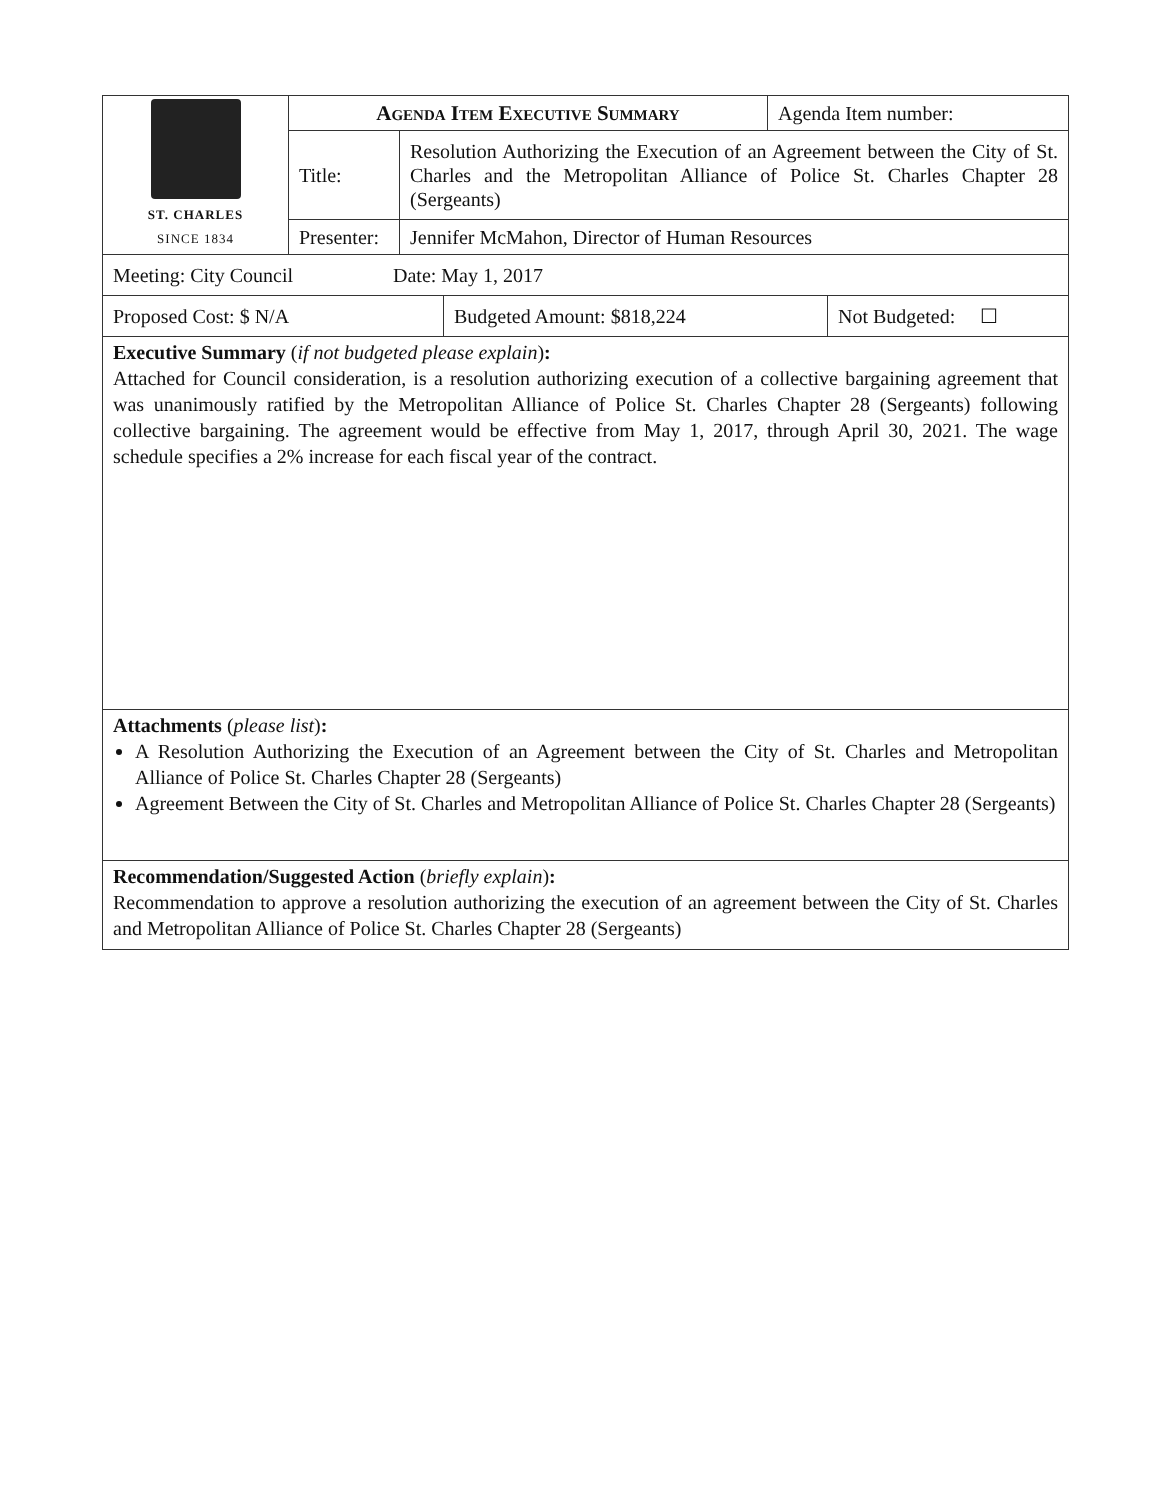| ST. CHARLES SINCE 1834 | Agenda Item Executive Summary | | Agenda Item number: |
| | Title: | Resolution Authorizing the Execution of an Agreement between the City of St. Charles and the Metropolitan Alliance of Police St. Charles Chapter 28 (Sergeants) | |
| | Presenter: | Jennifer McMahon, Director of Human Resources | |
| Meeting: City Council Date: May 1, 2017 |
| Proposed Cost: $ N/A | Budgeted Amount: $818,224 | Not Budgeted: ☐ |
Executive Summary (if not budgeted please explain):
Attached for Council consideration, is a resolution authorizing execution of a collective bargaining agreement that was unanimously ratified by the Metropolitan Alliance of Police St. Charles Chapter 28 (Sergeants) following collective bargaining. The agreement would be effective from May 1, 2017, through April 30, 2021. The wage schedule specifies a 2% increase for each fiscal year of the contract.
Attachments (please list):
A Resolution Authorizing the Execution of an Agreement between the City of St. Charles and Metropolitan Alliance of Police St. Charles Chapter 28 (Sergeants)
Agreement Between the City of St. Charles and Metropolitan Alliance of Police St. Charles Chapter 28 (Sergeants)
Recommendation/Suggested Action (briefly explain):
Recommendation to approve a resolution authorizing the execution of an agreement between the City of St. Charles and Metropolitan Alliance of Police St. Charles Chapter 28 (Sergeants)